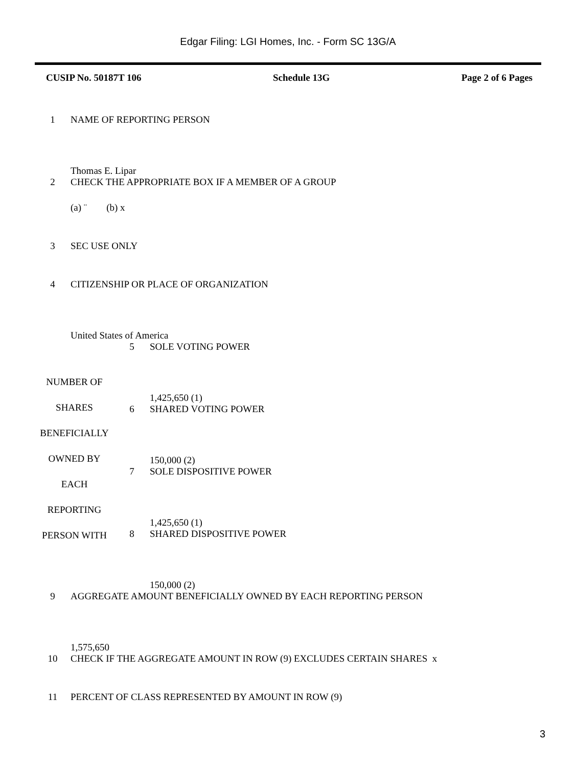Edgar Filing: LGI Homes, Inc. - Form SC 13G/A
CUSIP No. 50187T 106 Schedule 13G Page 2 of 6 Pages
| 1 | NAME OF REPORTING PERSON |
| | Thomas E. Lipar |
| 2 | CHECK THE APPROPRIATE BOX IF A MEMBER OF A GROUP |
| | (a) ¨ (b) x |
| 3 | SEC USE ONLY |
| 4 | CITIZENSHIP OR PLACE OF ORGANIZATION |
| | United States of America |
NUMBER OF
SHARES
BENEFICIALLY
OWNED BY
EACH
REPORTING
PERSON WITH
| 5 | SOLE VOTING POWER |
| | 1,425,650 (1) |
| 6 | SHARED VOTING POWER |
| | 150,000 (2) |
| 7 | SOLE DISPOSITIVE POWER |
| | 1,425,650 (1) |
| 8 | SHARED DISPOSITIVE POWER |
| | 150,000 (2) |
| 9 | AGGREGATE AMOUNT BENEFICIALLY OWNED BY EACH REPORTING PERSON |
| | 1,575,650 |
| 10 | CHECK IF THE AGGREGATE AMOUNT IN ROW (9) EXCLUDES CERTAIN SHARES x |
| 11 | PERCENT OF CLASS REPRESENTED BY AMOUNT IN ROW (9) |
3